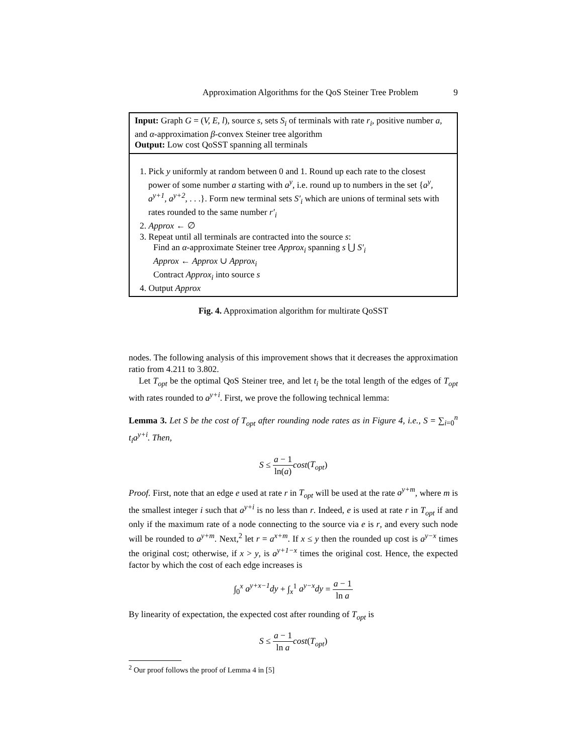Approximation Algorithms for the QoS Steiner Tree Problem 9
Input: Graph G = (V, E, l), source s, sets S<sub>i</sub> of terminals with rate r<sub>i</sub>, positive number a, and α-approximation β-convex Steiner tree algorithm
Output: Low cost QoSST spanning all terminals
1. Pick y uniformly at random between 0 and 1. Round up each rate to the closest
power of some number a starting with a<sup>y</sup>, i.e. round up to numbers in the set {a<sup>y</sup>, a<sup>y+1</sup>, a<sup>y+2</sup>, . . .}. Form new terminal sets S′<sub>i</sub> which are unions of terminal sets with rates rounded to the same number r′<sub>i</sub>
2. Approx ← ∅
3. Repeat until all terminals are contracted into the source s:
Find an α-approximate Steiner tree Approx<sub>i</sub> spanning s ⋃ S′<sub>i</sub>
Approx ← Approx ∪ Approx<sub>i</sub>
Contract Approx<sub>i</sub> into source s
4. Output Approx
Fig. 4. Approximation algorithm for multirate QoSST
nodes. The following analysis of this improvement shows that it decreases the approximation ratio from 4.211 to 3.802.
Let T<sub>opt</sub> be the optimal QoS Steiner tree, and let t<sub>i</sub> be the total length of the edges of T<sub>opt</sub> with rates rounded to a<sup>y+i</sup>. First, we prove the following technical lemma:
Lemma 3. Let S be the cost of T<sub>opt</sub> after rounding node rates as in Figure 4, i.e., S = ∑<sub>i=0</sub><sup>n</sup> t<sub>i</sub>a<sup>y+i</sup>. Then,
S ≤ a − 1 ln(a) cost(T<sub>opt</sub>)
Proof. First, note that an edge e used at rate r in T<sub>opt</sub> will be used at the rate a<sup>y+m</sup>, where m is the smallest integer i such that a<sup>y+i</sup> is no less than r. Indeed, e is used at rate r in T<sub>opt</sub> if and only if the maximum rate of a node connecting to the source via e is r, and every such node will be rounded to a<sup>y+m</sup>. Next,<sup>2</sup> let r = a<sup>x+m</sup>. If x ≤ y then the rounded up cost is a<sup>y−x</sup> times the original cost; otherwise, if x > y, is a<sup>y+1−x</sup> times the original cost. Hence, the expected factor by which the cost of each edge increases is
∫<sub>0</sub><sup>x</sup> a<sup>y+x−1</sup>dy + ∫<sub>x</sub><sup>1</sup> a<sup>y−x</sup>dy = a − 1 ln a
By linearity of expectation, the expected cost after rounding of T<sub>opt</sub> is
S ≤ a − 1 ln a cost(T<sub>opt</sub>)
<sup>2</sup> Our proof follows the proof of Lemma 4 in [5]